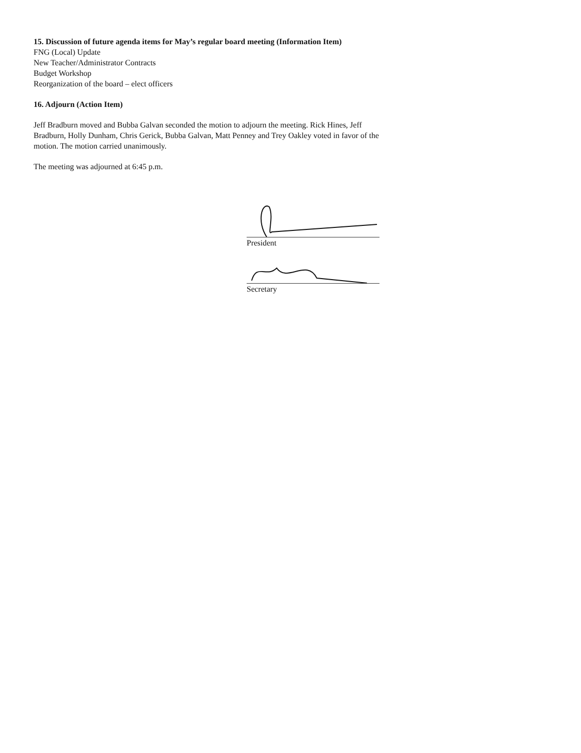15. Discussion of future agenda items for May’s regular board meeting (Information Item)
FNG (Local) Update
New Teacher/Administrator Contracts
Budget Workshop
Reorganization of the board – elect officers
16. Adjourn (Action Item)
Jeff Bradburn moved and Bubba Galvan seconded the motion to adjourn the meeting. Rick Hines, Jeff Bradburn, Holly Dunham, Chris Gerick, Bubba Galvan, Matt Penney and Trey Oakley voted in favor of the motion. The motion carried unanimously.
The meeting was adjourned at 6:45 p.m.
President
Secretary